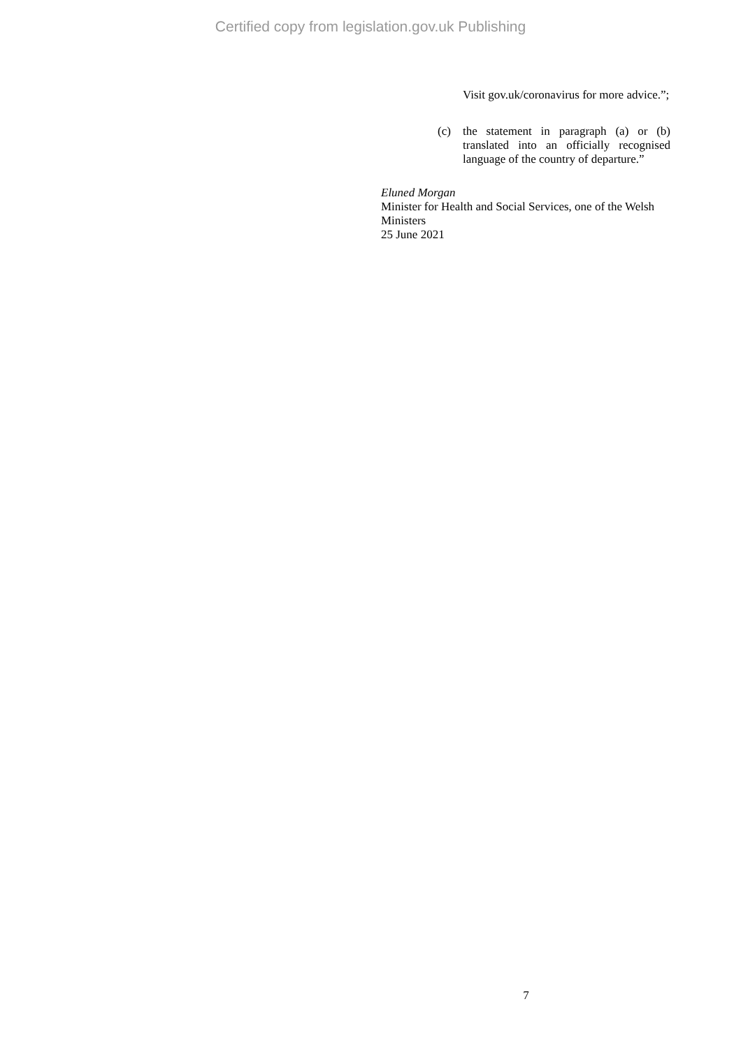Certified copy from legislation.gov.uk Publishing
Visit gov.uk/coronavirus for more advice.”;
(c) the statement in paragraph (a) or (b) translated into an officially recognised language of the country of departure.”
Eluned Morgan
Minister for Health and Social Services, one of the Welsh Ministers
25 June 2021
7